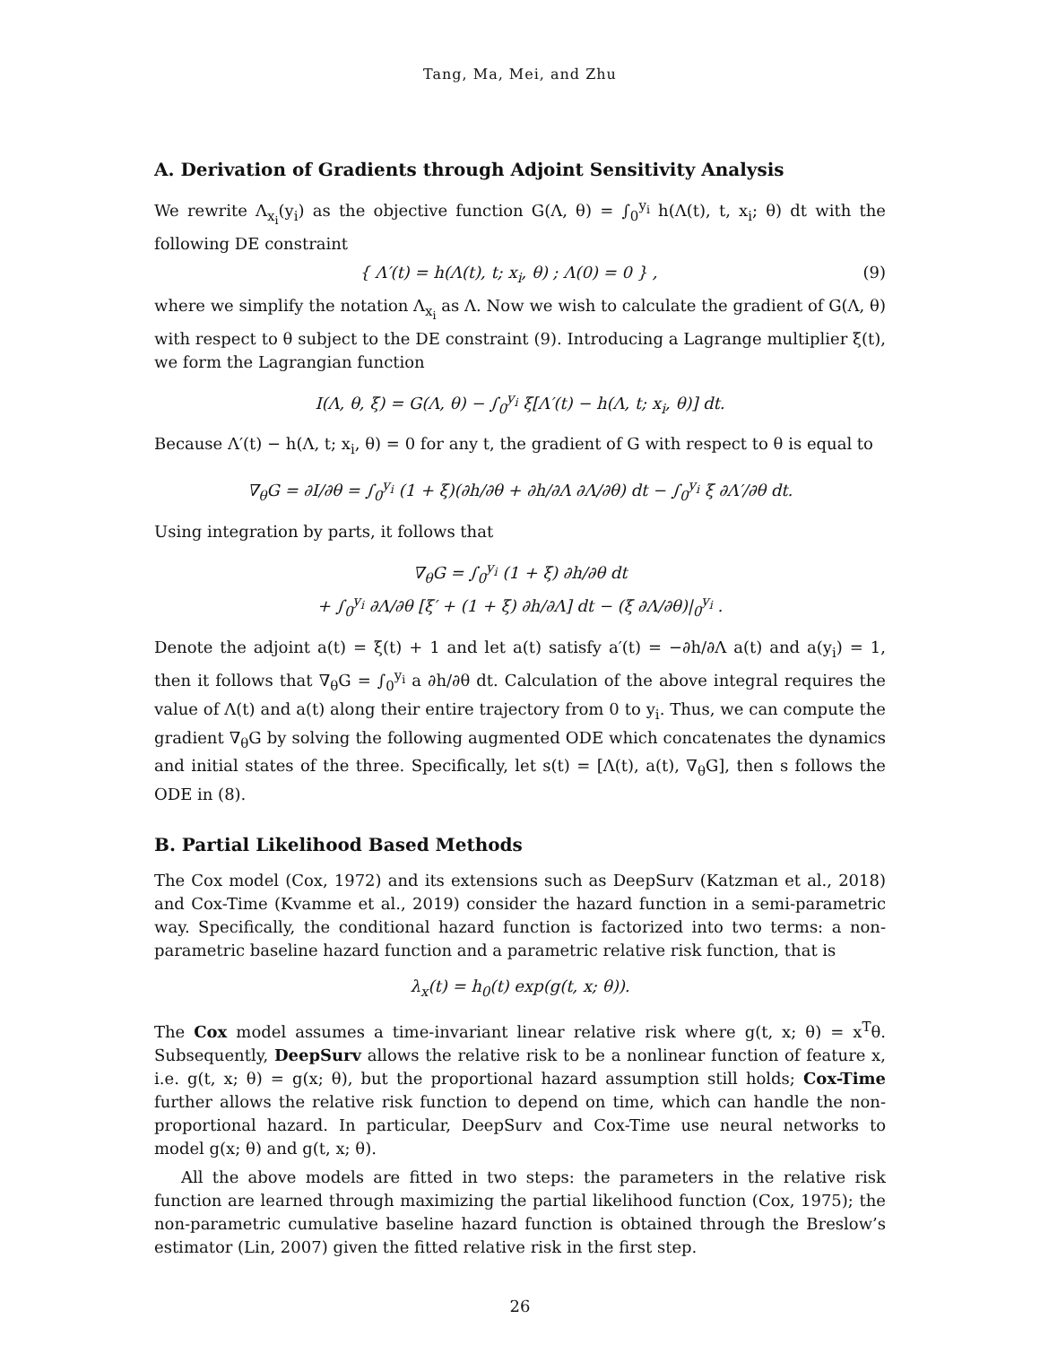Tang, Ma, Mei, and Zhu
A. Derivation of Gradients through Adjoint Sensitivity Analysis
We rewrite Λ<sub>x<sub>i</sub></sub>(y<sub>i</sub>) as the objective function G(Λ, θ) = ∫<sub>0</sub><sup>y<sub>i</sub></sup> h(Λ(t), t, x<sub>i</sub>; θ) dt with the following DE constraint
{ Λ′(t) = h(Λ(t), t; x<sub>i</sub>, θ) ; Λ(0) = 0 } , (9)
where we simplify the notation Λ<sub>x<sub>i</sub></sub> as Λ. Now we wish to calculate the gradient of G(Λ, θ) with respect to θ subject to the DE constraint (9). Introducing a Lagrange multiplier ξ(t), we form the Lagrangian function
I(Λ, θ, ξ) = G(Λ, θ) − ∫<sub>0</sub><sup>y<sub>i</sub></sup> ξ[Λ′(t) − h(Λ, t; x<sub>i</sub>, θ)] dt.
Because Λ′(t) − h(Λ, t; x<sub>i</sub>, θ) = 0 for any t, the gradient of G with respect to θ is equal to
∇<sub>θ</sub>G = ∂I/∂θ = ∫<sub>0</sub><sup>y<sub>i</sub></sup> (1 + ξ)(∂h/∂θ + ∂h/∂Λ ∂Λ/∂θ) dt − ∫<sub>0</sub><sup>y<sub>i</sub></sup> ξ ∂Λ′/∂θ dt.
Using integration by parts, it follows that
∇<sub>θ</sub>G = ∫<sub>0</sub><sup>y<sub>i</sub></sup> (1 + ξ) ∂h/∂θ dt
+ ∫<sub>0</sub><sup>y<sub>i</sub></sup> ∂Λ/∂θ [ξ′ + (1 + ξ) ∂h/∂Λ] dt − (ξ ∂Λ/∂θ)|<sub>0</sub><sup>y<sub>i</sub></sup> .
Denote the adjoint a(t) = ξ(t) + 1 and let a(t) satisfy a′(t) = −∂h/∂Λ a(t) and a(y<sub>i</sub>) = 1, then it follows that ∇<sub>θ</sub>G = ∫<sub>0</sub><sup>y<sub>i</sub></sup> a ∂h/∂θ dt. Calculation of the above integral requires the value of Λ(t) and a(t) along their entire trajectory from 0 to y<sub>i</sub>. Thus, we can compute the gradient ∇<sub>θ</sub>G by solving the following augmented ODE which concatenates the dynamics and initial states of the three. Specifically, let s(t) = [Λ(t), a(t), ∇<sub>θ</sub>G], then s follows the ODE in (8).
B. Partial Likelihood Based Methods
The Cox model (Cox, 1972) and its extensions such as DeepSurv (Katzman et al., 2018) and Cox-Time (Kvamme et al., 2019) consider the hazard function in a semi-parametric way. Specifically, the conditional hazard function is factorized into two terms: a non-parametric baseline hazard function and a parametric relative risk function, that is
λ<sub>x</sub>(t) = h<sub>0</sub>(t) exp(g(t, x; θ)).
The Cox model assumes a time-invariant linear relative risk where g(t, x; θ) = x<sup>T</sup>θ. Subsequently, DeepSurv allows the relative risk to be a nonlinear function of feature x, i.e. g(t, x; θ) = g(x; θ), but the proportional hazard assumption still holds; Cox-Time further allows the relative risk function to depend on time, which can handle the non-proportional hazard. In particular, DeepSurv and Cox-Time use neural networks to model g(x; θ) and g(t, x; θ).
All the above models are fitted in two steps: the parameters in the relative risk function are learned through maximizing the partial likelihood function (Cox, 1975); the non-parametric cumulative baseline hazard function is obtained through the Breslow’s estimator (Lin, 2007) given the fitted relative risk in the first step.
26